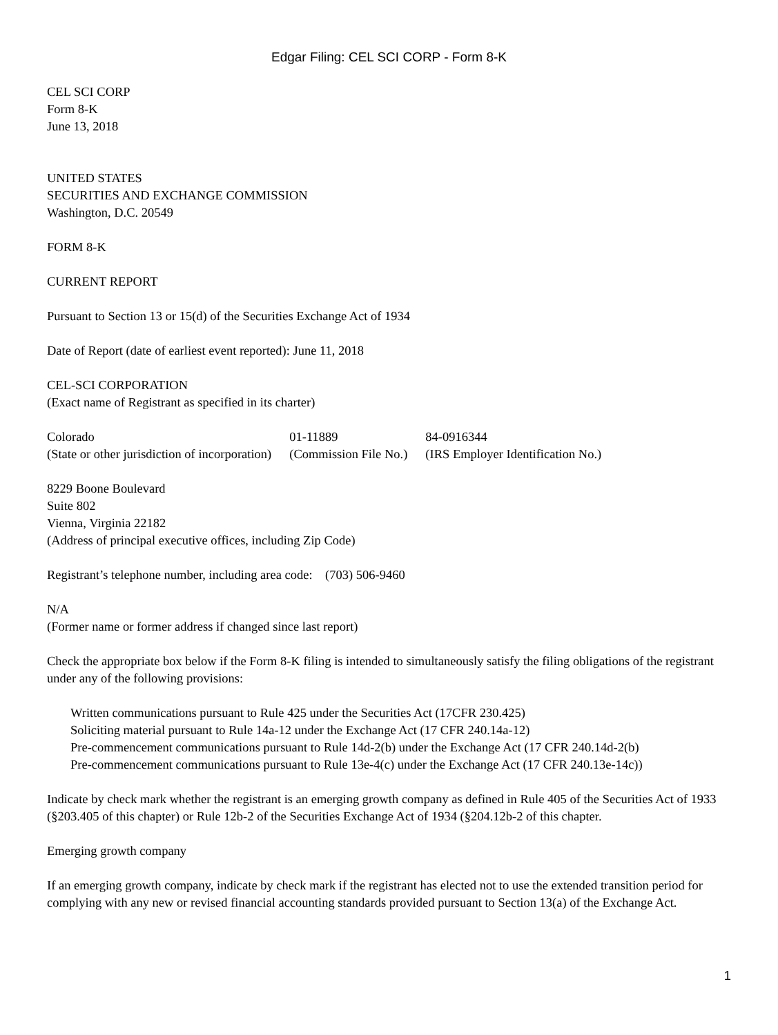Edgar Filing: CEL SCI CORP - Form 8-K
CEL SCI CORP
Form 8-K
June 13, 2018
UNITED STATES
SECURITIES AND EXCHANGE COMMISSION
Washington, D.C. 20549
FORM 8-K
CURRENT REPORT
Pursuant to Section 13 or 15(d) of the Securities Exchange Act of 1934
Date of Report (date of earliest event reported): June 11, 2018
CEL-SCI CORPORATION
(Exact name of Registrant as specified in its charter)
| Colorado | 01-11889 | 84-0916344 |
| (State or other jurisdiction of incorporation) | (Commission File No.) | (IRS Employer Identification No.) |
8229 Boone Boulevard
Suite 802
Vienna, Virginia 22182
(Address of principal executive offices, including Zip Code)
Registrant’s telephone number, including area code: (703) 506-9460
N/A
(Former name or former address if changed since last report)
Check the appropriate box below if the Form 8-K filing is intended to simultaneously satisfy the filing obligations of the registrant under any of the following provisions:
Written communications pursuant to Rule 425 under the Securities Act (17CFR 230.425)
Soliciting material pursuant to Rule 14a-12 under the Exchange Act (17 CFR 240.14a-12)
Pre-commencement communications pursuant to Rule 14d-2(b) under the Exchange Act (17 CFR 240.14d-2(b)
Pre-commencement communications pursuant to Rule 13e-4(c) under the Exchange Act (17 CFR 240.13e-14c))
Indicate by check mark whether the registrant is an emerging growth company as defined in Rule 405 of the Securities Act of 1933 (§203.405 of this chapter) or Rule 12b-2 of the Securities Exchange Act of 1934 (§204.12b-2 of this chapter.
Emerging growth company
If an emerging growth company, indicate by check mark if the registrant has elected not to use the extended transition period for complying with any new or revised financial accounting standards provided pursuant to Section 13(a) of the Exchange Act.
1